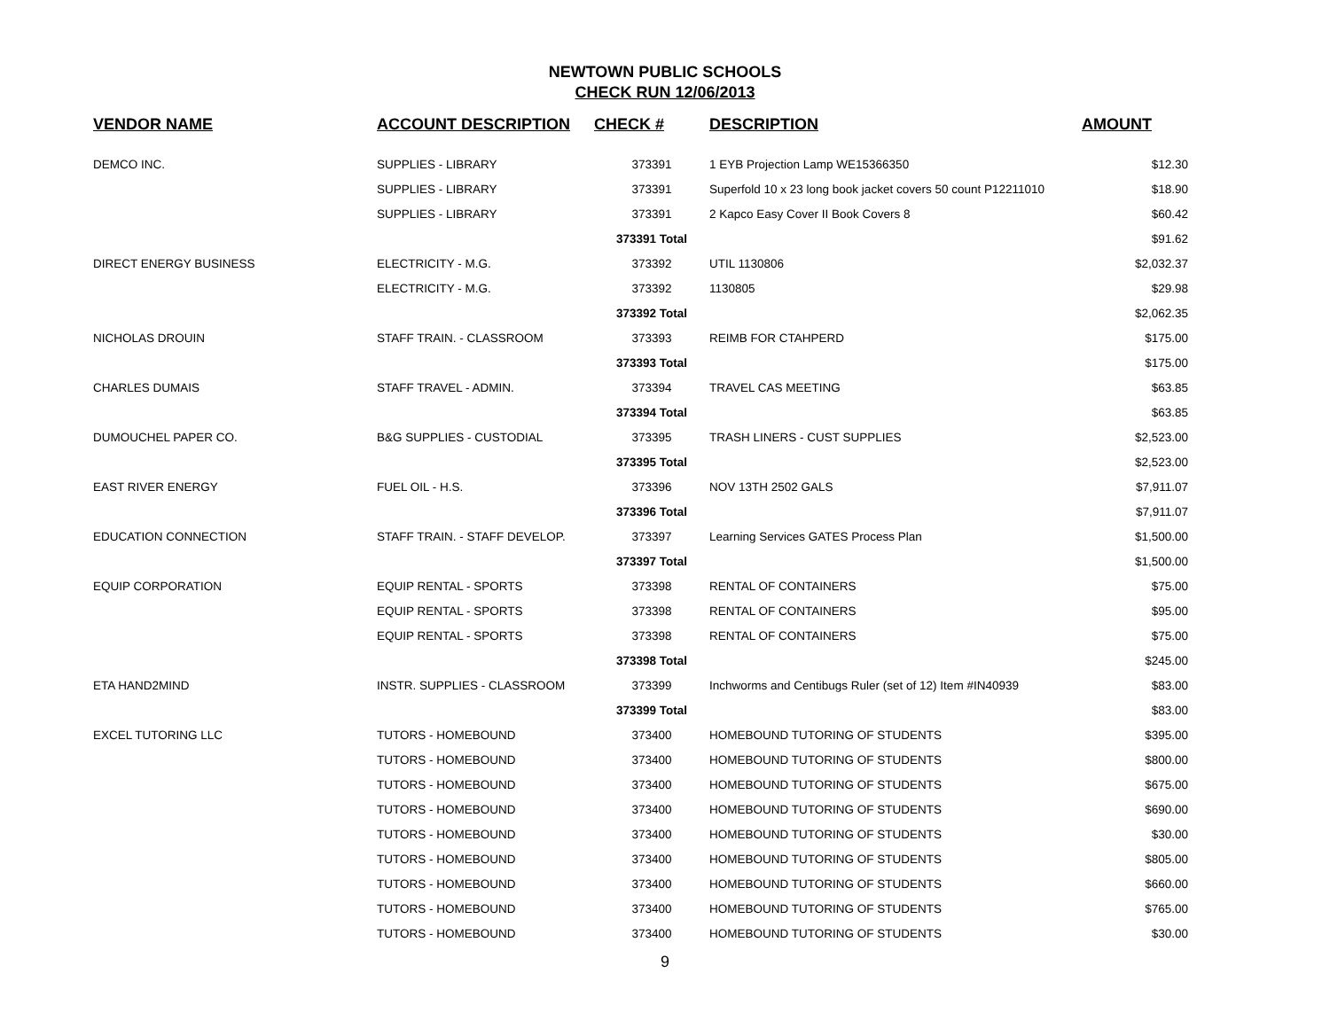NEWTOWN PUBLIC SCHOOLS
CHECK RUN 12/06/2013
| VENDOR NAME | ACCOUNT DESCRIPTION | CHECK # | DESCRIPTION | AMOUNT |
| --- | --- | --- | --- | --- |
| DEMCO INC. | SUPPLIES - LIBRARY | 373391 | 1 EYB Projection Lamp WE15366350 | $12.30 |
| | SUPPLIES - LIBRARY | 373391 | Superfold 10 x 23 long book jacket covers 50 count P12211010 | $18.90 |
| | SUPPLIES - LIBRARY | 373391 | 2 Kapco Easy Cover II Book Covers 8 | $60.42 |
| | | 373391 Total | | $91.62 |
| DIRECT ENERGY BUSINESS | ELECTRICITY - M.G. | 373392 | UTIL 1130806 | $2,032.37 |
| | ELECTRICITY - M.G. | 373392 | 1130805 | $29.98 |
| | | 373392 Total | | $2,062.35 |
| NICHOLAS DROUIN | STAFF TRAIN. - CLASSROOM | 373393 | REIMB FOR CTAHPERD | $175.00 |
| | | 373393 Total | | $175.00 |
| CHARLES DUMAIS | STAFF TRAVEL - ADMIN. | 373394 | TRAVEL CAS MEETING | $63.85 |
| | | 373394 Total | | $63.85 |
| DUMOUCHEL PAPER CO. | B&G SUPPLIES - CUSTODIAL | 373395 | TRASH LINERS - CUST SUPPLIES | $2,523.00 |
| | | 373395 Total | | $2,523.00 |
| EAST RIVER ENERGY | FUEL OIL - H.S. | 373396 | NOV 13TH 2502 GALS | $7,911.07 |
| | | 373396 Total | | $7,911.07 |
| EDUCATION CONNECTION | STAFF TRAIN. - STAFF DEVELOP. | 373397 | Learning Services GATES Process Plan | $1,500.00 |
| | | 373397 Total | | $1,500.00 |
| EQUIP CORPORATION | EQUIP RENTAL - SPORTS | 373398 | RENTAL OF CONTAINERS | $75.00 |
| | EQUIP RENTAL - SPORTS | 373398 | RENTAL OF CONTAINERS | $95.00 |
| | EQUIP RENTAL - SPORTS | 373398 | RENTAL OF CONTAINERS | $75.00 |
| | | 373398 Total | | $245.00 |
| ETA HAND2MIND | INSTR. SUPPLIES - CLASSROOM | 373399 | Inchworms and Centibugs Ruler (set of 12) Item #IN40939 | $83.00 |
| | | 373399 Total | | $83.00 |
| EXCEL TUTORING LLC | TUTORS - HOMEBOUND | 373400 | HOMEBOUND TUTORING OF STUDENTS | $395.00 |
| | TUTORS - HOMEBOUND | 373400 | HOMEBOUND TUTORING OF STUDENTS | $800.00 |
| | TUTORS - HOMEBOUND | 373400 | HOMEBOUND TUTORING OF STUDENTS | $675.00 |
| | TUTORS - HOMEBOUND | 373400 | HOMEBOUND TUTORING OF STUDENTS | $690.00 |
| | TUTORS - HOMEBOUND | 373400 | HOMEBOUND TUTORING OF STUDENTS | $30.00 |
| | TUTORS - HOMEBOUND | 373400 | HOMEBOUND TUTORING OF STUDENTS | $805.00 |
| | TUTORS - HOMEBOUND | 373400 | HOMEBOUND TUTORING OF STUDENTS | $660.00 |
| | TUTORS - HOMEBOUND | 373400 | HOMEBOUND TUTORING OF STUDENTS | $765.00 |
| | TUTORS - HOMEBOUND | 373400 | HOMEBOUND TUTORING OF STUDENTS | $30.00 |
9